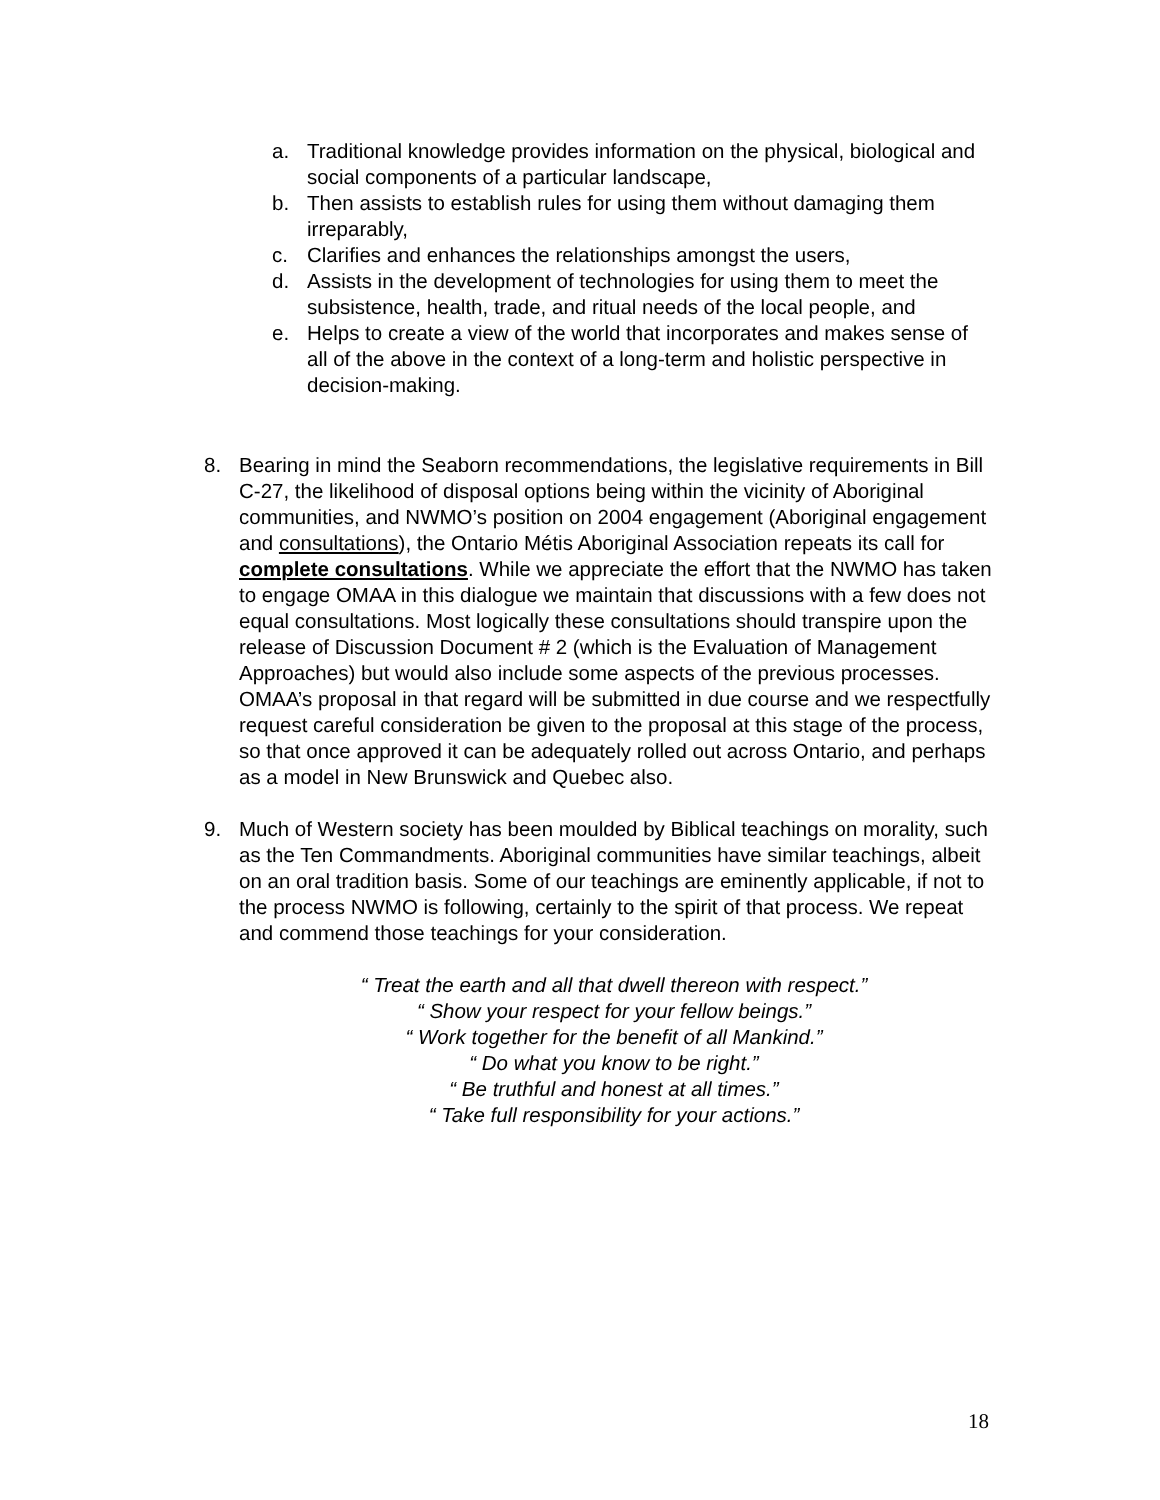a. Traditional knowledge provides information on the physical, biological and social components of a particular landscape,
b. Then assists to establish rules for using them without damaging them irreparably,
c. Clarifies and enhances the relationships amongst the users,
d. Assists in the development of technologies for using them to meet the subsistence, health, trade, and ritual needs of the local people, and
e. Helps to create a view of the world that incorporates and makes sense of all of the above in the context of a long-term and holistic perspective in decision-making.
8. Bearing in mind the Seaborn recommendations, the legislative requirements in Bill C-27, the likelihood of disposal options being within the vicinity of Aboriginal communities, and NWMO’s position on 2004 engagement (Aboriginal engagement and consultations), the Ontario Métis Aboriginal Association repeats its call for complete consultations. While we appreciate the effort that the NWMO has taken to engage OMAA in this dialogue we maintain that discussions with a few does not equal consultations. Most logically these consultations should transpire upon the release of Discussion Document # 2 (which is the Evaluation of Management Approaches) but would also include some aspects of the previous processes. OMAA’s proposal in that regard will be submitted in due course and we respectfully request careful consideration be given to the proposal at this stage of the process, so that once approved it can be adequately rolled out across Ontario, and perhaps as a model in New Brunswick and Quebec also.
9. Much of Western society has been moulded by Biblical teachings on morality, such as the Ten Commandments. Aboriginal communities have similar teachings, albeit on an oral tradition basis. Some of our teachings are eminently applicable, if not to the process NWMO is following, certainly to the spirit of that process. We repeat and commend those teachings for your consideration.
“ Treat the earth and all that dwell thereon with respect.”
“ Show your respect for your fellow beings.”
“ Work together for the benefit of all Mankind.”
“ Do what you know to be right.”
“ Be truthful and honest at all times.”
“ Take full responsibility for your actions.”
18